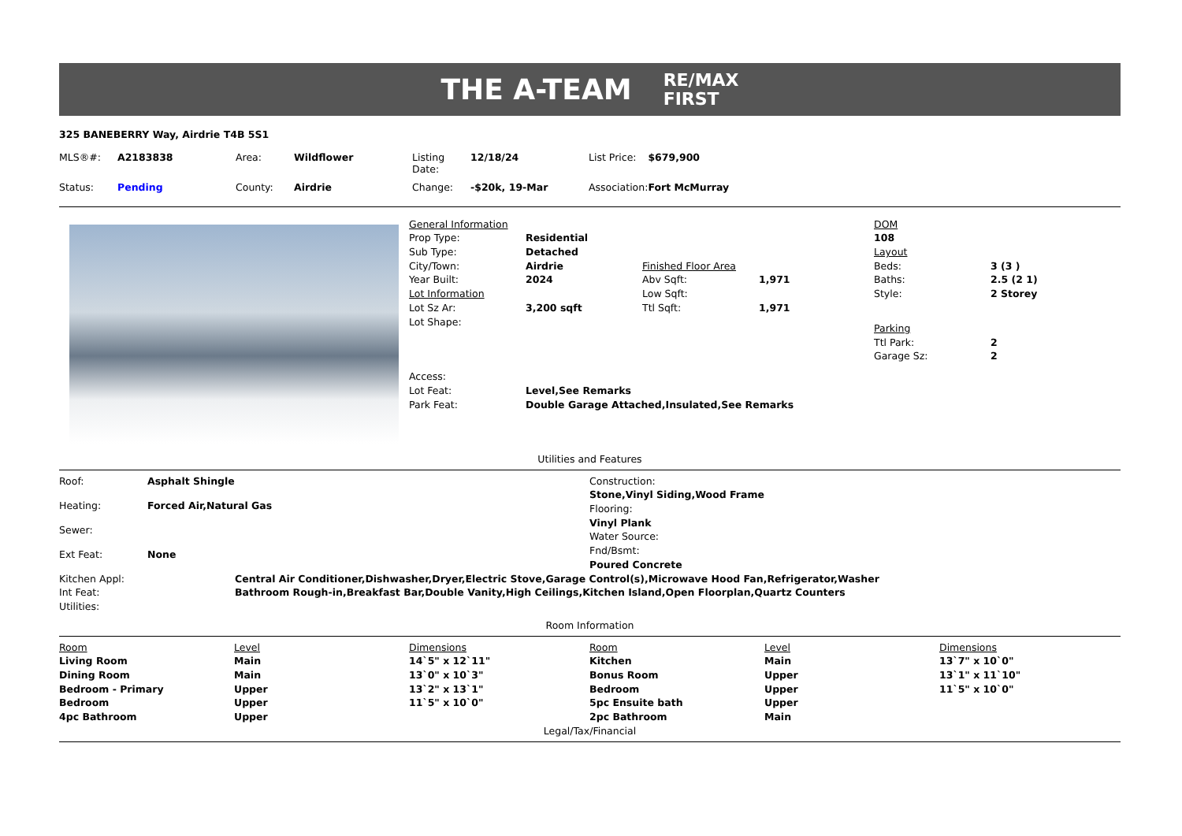THE A-TEAM
RE/MAX
FIRST
325 BANEBERRY Way, Airdrie T4B 5S1
| MLS®#: | A2183838 | Area: | Wildflower | Listing Date: | 12/18/24 | List Price: | $679,900 |
| Status: | Pending | County: | Airdrie | Change: | -$20k, 19-Mar | Association: | Fort McMurray |
| General Information | | | |
| Prop Type: | Residential | | |
| Sub Type: | Detached | | |
| City/Town: | Airdrie | Finished Floor Area | |
| Year Built: | 2024 | Abv Sqft: | 1,971 |
| Lot Information | | Low Sqft: | |
| Lot Sz Ar: | 3,200 sqft | Ttl Sqft: | 1,971 |
| Lot Shape: | | | |
| Access: | | | |
| Lot Feat: | Level,See Remarks | | |
| Park Feat: | Double Garage Attached,Insulated,See Remarks | | |
| DOM | |
| 108 | |
| Layout | |
| Beds: | 3 (3 ) |
| Baths: | 2.5 (2 1) |
| Style: | 2 Storey |
| Parking | |
| Ttl Park: | 2 |
| Garage Sz: | 2 |
Utilities and Features
| Roof: | Asphalt Shingle |
| Heating: | Forced Air,Natural Gas |
| Sewer: | |
| Ext Feat: | None |
| Construction: |
| Stone,Vinyl Siding,Wood Frame |
| Flooring: |
| Vinyl Plank |
| Water Source: |
| Fnd/Bsmt: |
| Poured Concrete |
| Kitchen Appl: | Central Air Conditioner,Dishwasher,Dryer,Electric Stove,Garage Control(s),Microwave Hood Fan,Refrigerator,Washer |
| Int Feat: | Bathroom Rough-in,Breakfast Bar,Double Vanity,High Ceilings,Kitchen Island,Open Floorplan,Quartz Counters |
| Utilities: | |
Room Information
| Room | Level | Dimensions | Room | Level | Dimensions |
| Living Room | Main | 14`5" x 12`11" | Kitchen | Main | 13`7" x 10`0" |
| Dining Room | Main | 13`0" x 10`3" | Bonus Room | Upper | 13`1" x 11`10" |
| Bedroom - Primary | Upper | 13`2" x 13`1" | Bedroom | Upper | 11`5" x 10`0" |
| Bedroom | Upper | 11`5" x 10`0" | 5pc Ensuite bath | Upper | |
| 4pc Bathroom | Upper | | 2pc Bathroom | Main | |
Legal/Tax/Financial